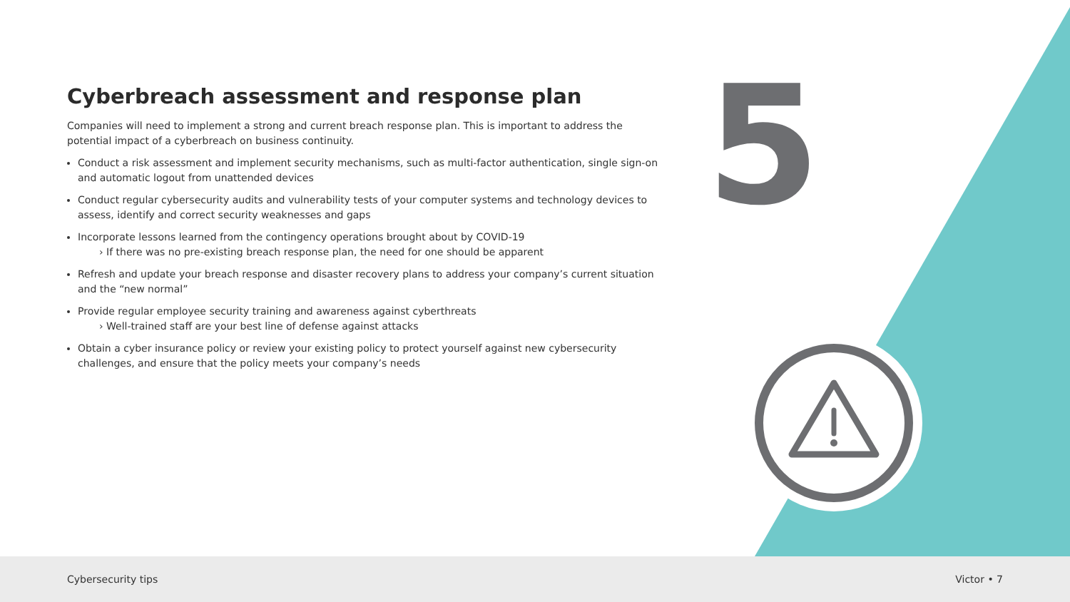5
Cyberbreach assessment and response plan
Companies will need to implement a strong and current breach response plan. This is important to address the potential impact of a cyberbreach on business continuity.
Conduct a risk assessment and implement security mechanisms, such as multi-factor authentication, single sign-on and automatic logout from unattended devices
Conduct regular cybersecurity audits and vulnerability tests of your computer systems and technology devices to assess, identify and correct security weaknesses and gaps
Incorporate lessons learned from the contingency operations brought about by COVID-19
› If there was no pre-existing breach response plan, the need for one should be apparent
Refresh and update your breach response and disaster recovery plans to address your company’s current situation and the “new normal”
Provide regular employee security training and awareness against cyberthreats
› Well-trained staff are your best line of defense against attacks
Obtain a cyber insurance policy or review your existing policy to protect yourself against new cybersecurity challenges, and ensure that the policy meets your company’s needs
Cybersecurity tips Victor • 7